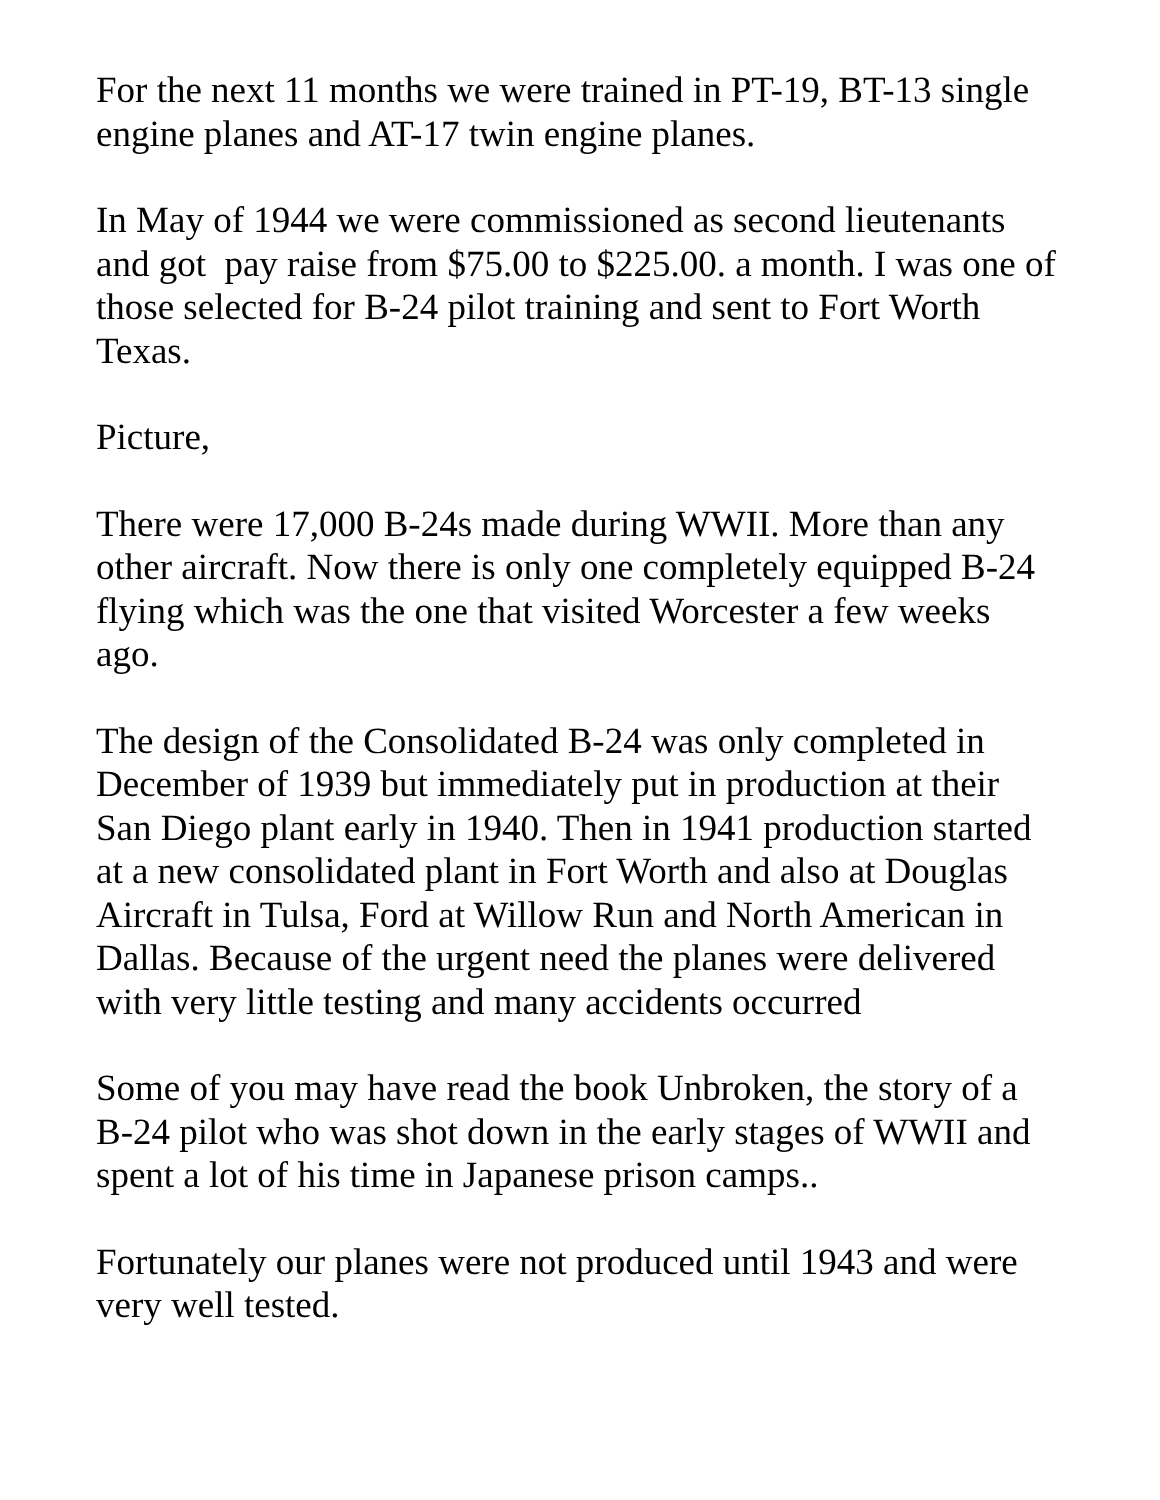For the next 11 months we were trained in PT-19, BT-13 single engine planes and AT-17 twin engine planes.
In May of 1944 we were commissioned as second lieutenants and got pay raise from $75.00 to $225.00. a month. I was one of those selected for B-24 pilot training and sent to Fort Worth Texas.
Picture,
There were 17,000 B-24s made during WWII. More than any other aircraft. Now there is only one completely equipped B-24 flying which was the one that visited Worcester a few weeks ago.
The design of the Consolidated B-24 was only completed in December of 1939 but immediately put in production at their San Diego plant early in 1940. Then in 1941 production started at a new consolidated plant in Fort Worth and also at Douglas Aircraft in Tulsa, Ford at Willow Run and North American in Dallas. Because of the urgent need the planes were delivered with very little testing and many accidents occurred
Some of you may have read the book Unbroken, the story of a B-24 pilot who was shot down in the early stages of WWII and spent a lot of his time in Japanese prison camps..
Fortunately our planes were not produced until 1943 and were very well tested.